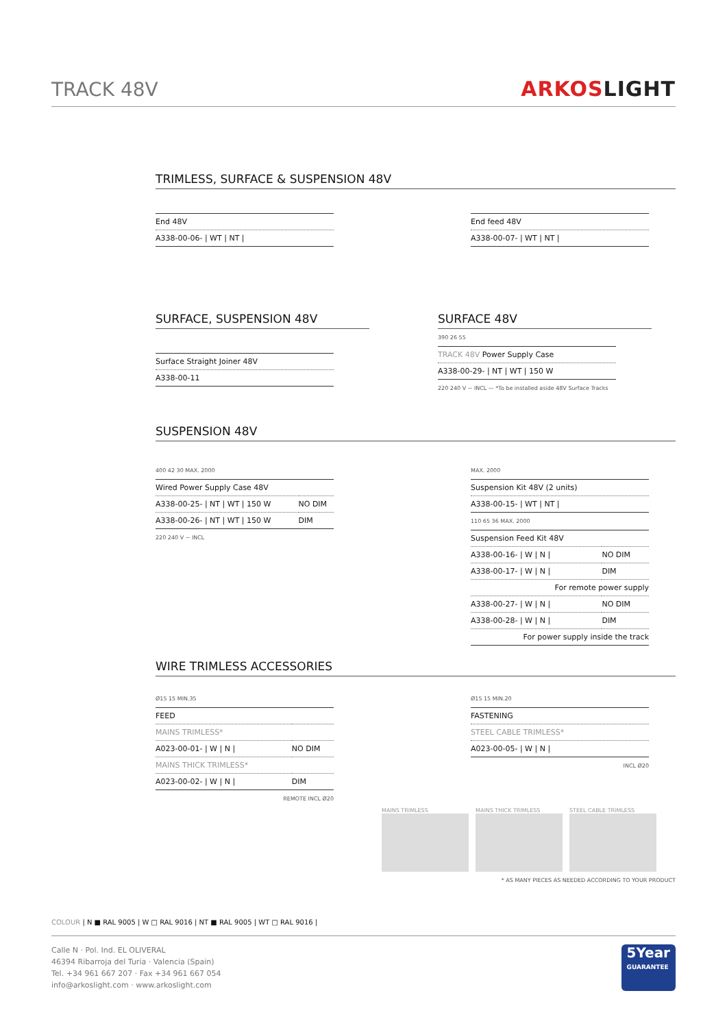TRACK 48V
ARKOSLIGHT
TRIMLESS, SURFACE & SUSPENSION 48V
| End 48V |
| --- |
| A338-00-06- / WT / NT / |
| End feed 48V |
| --- |
| A338-00-07- / WT / NT / |
SURFACE, SUSPENSION 48V
| Surface Straight Joiner 48V |
| --- |
| A338-00-11 |
SURFACE 48V
390 26 55
| TRACK 48V Power Supply Case |
| --- |
| A338-00-29- / NT / WT / 150 W |
220 240 V ~ INCL — *To be installed aside 48V Surface Tracks
SUSPENSION 48V
400 42 30 MAX. 2000
| Wired Power Supply Case 48V | |
| --- | --- |
| A338-00-25- / NT / WT / 150 W | NO DIM |
| A338-00-26- / NT / WT / 150 W | DIM |
220 240 V ~ INCL
MAX. 2000
| Suspension Kit 48V (2 units) |
| --- |
| A338-00-15- / WT / NT / |
110 65 36 MAX. 2000
| Suspension Feed Kit 48V | |
| --- | --- |
| A338-00-16- / W / N / | NO DIM |
| A338-00-17- / W / N / | DIM |
| For remote power supply | |
| A338-00-27- / W / N / | NO DIM |
| A338-00-28- / W / N / | DIM |
| For power supply inside the track | |
WIRE TRIMLESS ACCESSORIES
Ø15 15 MIN.35
| FEED | |
| --- | --- |
| MAINS TRIMLESS* | |
| A023-00-01- / W / N / | NO DIM |
| MAINS THICK TRIMLESS* | |
| A023-00-02- / W / N / | DIM |
REMOTE INCL Ø20
Ø15 15 MIN.20
| FASTENING |
| --- |
| STEEL CABLE TRIMLESS* |
| A023-00-05- / W / N / |
INCL Ø20
MAINS TRIMLESS MAINS THICK TRIMLESS STEEL CABLE TRIMLESS
* AS MANY PIECES AS NEEDED ACCORDING TO YOUR PRODUCT
COLOUR | N ■ RAL 9005 | W □ RAL 9016 | NT ■ RAL 9005 | WT □ RAL 9016 |
Calle N · Pol. Ind. EL OLIVERAL
46394 Ribarroja del Turia · Valencia (Spain)
Tel. +34 961 667 207 · Fax +34 961 667 054
info@arkoslight.com · www.arkoslight.com
5Year
GUARANTEE